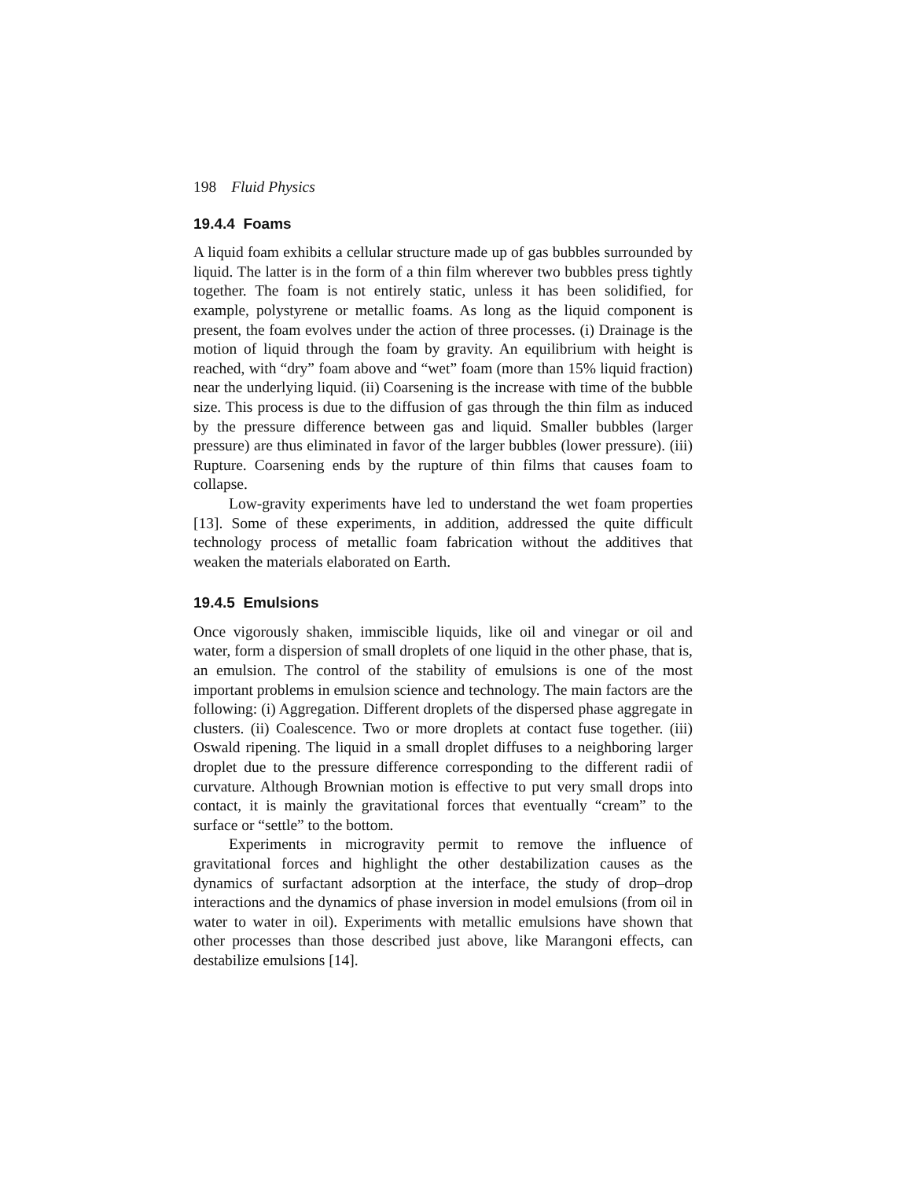198 Fluid Physics
19.4.4 Foams
A liquid foam exhibits a cellular structure made up of gas bubbles surrounded by liquid. The latter is in the form of a thin film wherever two bubbles press tightly together. The foam is not entirely static, unless it has been solidified, for example, polystyrene or metallic foams. As long as the liquid component is present, the foam evolves under the action of three processes. (i) Drainage is the motion of liquid through the foam by gravity. An equilibrium with height is reached, with “dry” foam above and “wet” foam (more than 15% liquid fraction) near the underlying liquid. (ii) Coarsening is the increase with time of the bubble size. This process is due to the diffusion of gas through the thin film as induced by the pressure difference between gas and liquid. Smaller bubbles (larger pressure) are thus eliminated in favor of the larger bubbles (lower pressure). (iii) Rupture. Coarsening ends by the rupture of thin films that causes foam to collapse.
Low-gravity experiments have led to understand the wet foam properties [13]. Some of these experiments, in addition, addressed the quite difficult technology process of metallic foam fabrication without the additives that weaken the materials elaborated on Earth.
19.4.5 Emulsions
Once vigorously shaken, immiscible liquids, like oil and vinegar or oil and water, form a dispersion of small droplets of one liquid in the other phase, that is, an emulsion. The control of the stability of emulsions is one of the most important problems in emulsion science and technology. The main factors are the following: (i) Aggregation. Different droplets of the dispersed phase aggregate in clusters. (ii) Coalescence. Two or more droplets at contact fuse together. (iii) Oswald ripening. The liquid in a small droplet diffuses to a neighboring larger droplet due to the pressure difference corresponding to the different radii of curvature. Although Brownian motion is effective to put very small drops into contact, it is mainly the gravitational forces that eventually “cream” to the surface or “settle” to the bottom.
Experiments in microgravity permit to remove the influence of gravitational forces and highlight the other destabilization causes as the dynamics of surfactant adsorption at the interface, the study of drop–drop interactions and the dynamics of phase inversion in model emulsions (from oil in water to water in oil). Experiments with metallic emulsions have shown that other processes than those described just above, like Marangoni effects, can destabilize emulsions [14].